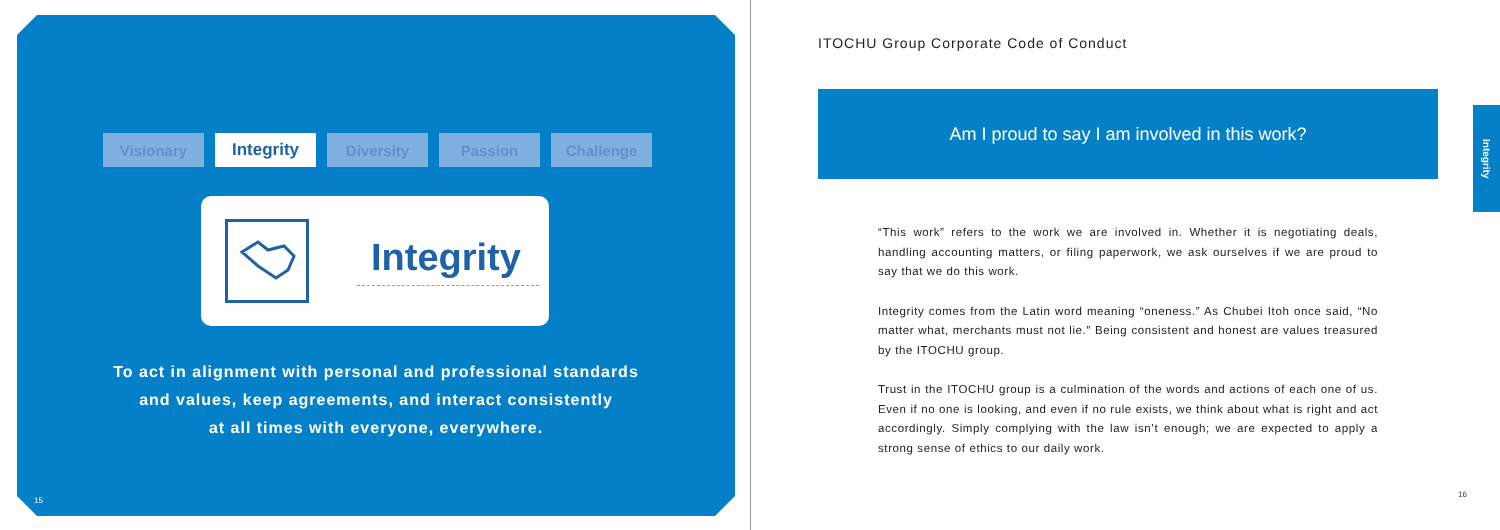Visionary Integrity Diversity Passion Challenge
Integrity
To act in alignment with personal and professional standards
and values, keep agreements, and interact consistently
at all times with everyone, everywhere.
15
ITOCHU Group Corporate Code of Conduct
Am I proud to say I am involved in this work?
“This work” refers to the work we are involved in. Whether it is negotiating deals, handling accounting matters, or filing paperwork, we ask ourselves if we are proud to say that we do this work.
Integrity comes from the Latin word meaning “oneness.” As Chubei Itoh once said, “No matter what, merchants must not lie.” Being consistent and honest are values treasured by the ITOCHU group.
Trust in the ITOCHU group is a culmination of the words and actions of each one of us. Even if no one is looking, and even if no rule exists, we think about what is right and act accordingly. Simply complying with the law isn’t enough; we are expected to apply a strong sense of ethics to our daily work.
Integrity
16